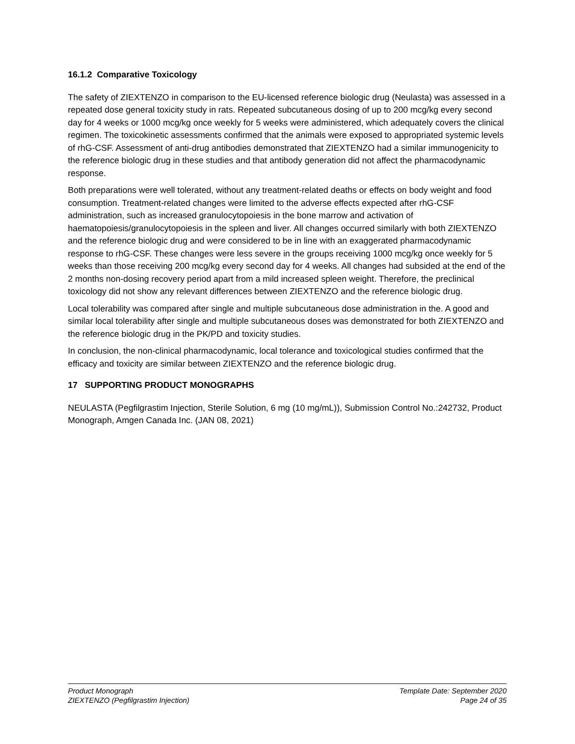16.1.2 Comparative Toxicology
The safety of ZIEXTENZO in comparison to the EU-licensed reference biologic drug (Neulasta) was assessed in a repeated dose general toxicity study in rats. Repeated subcutaneous dosing of up to 200 mcg/kg every second day for 4 weeks or 1000 mcg/kg once weekly for 5 weeks were administered, which adequately covers the clinical regimen. The toxicokinetic assessments confirmed that the animals were exposed to appropriated systemic levels of rhG-CSF. Assessment of anti-drug antibodies demonstrated that ZIEXTENZO had a similar immunogenicity to the reference biologic drug in these studies and that antibody generation did not affect the pharmacodynamic response.
Both preparations were well tolerated, without any treatment-related deaths or effects on body weight and food consumption. Treatment-related changes were limited to the adverse effects expected after rhG-CSF administration, such as increased granulocytopoiesis in the bone marrow and activation of haematopoiesis/granulocytopoiesis in the spleen and liver. All changes occurred similarly with both ZIEXTENZO and the reference biologic drug and were considered to be in line with an exaggerated pharmacodynamic response to rhG-CSF. These changes were less severe in the groups receiving 1000 mcg/kg once weekly for 5 weeks than those receiving 200 mcg/kg every second day for 4 weeks. All changes had subsided at the end of the 2 months non-dosing recovery period apart from a mild increased spleen weight. Therefore, the preclinical toxicology did not show any relevant differences between ZIEXTENZO and the reference biologic drug.
Local tolerability was compared after single and multiple subcutaneous dose administration in the. A good and similar local tolerability after single and multiple subcutaneous doses was demonstrated for both ZIEXTENZO and the reference biologic drug in the PK/PD and toxicity studies.
In conclusion, the non-clinical pharmacodynamic, local tolerance and toxicological studies confirmed that the efficacy and toxicity are similar between ZIEXTENZO and the reference biologic drug.
17 SUPPORTING PRODUCT MONOGRAPHS
NEULASTA (Pegfilgrastim Injection, Sterile Solution, 6 mg (10 mg/mL)), Submission Control No.:242732, Product Monograph, Amgen Canada Inc. (JAN 08, 2021)
Product Monograph
ZIEXTENZO (Pegfilgrastim Injection)
Template Date: September 2020
Page 24 of 35